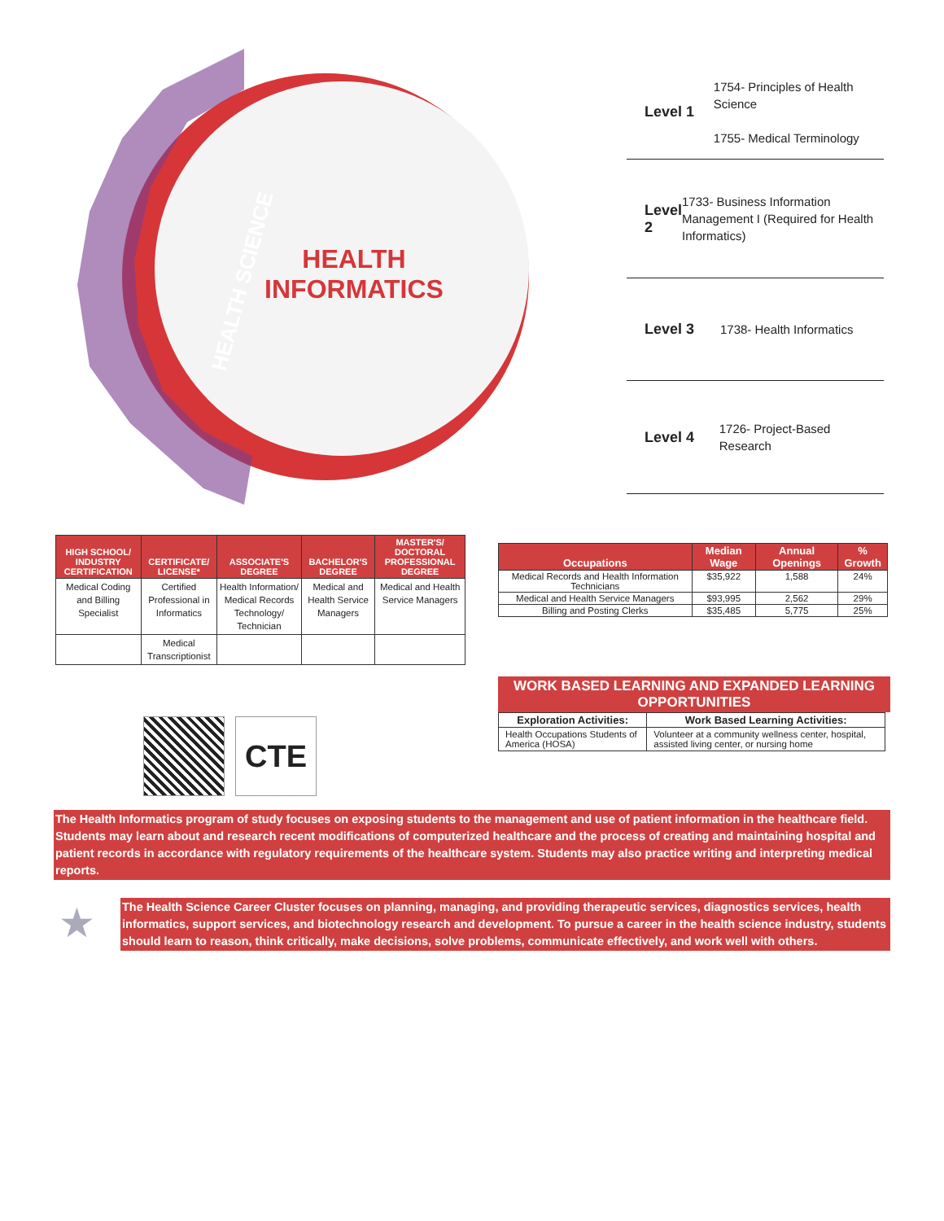HEALTH
INFORMATICS
HEALTH SCIENCE
Level 1
1754- Principles of Health Science
1755- Medical Terminology
Level 2
1733- Business Information Management I (Required for Health Informatics)
Level 3
1738- Health Informatics
Level 4
1726- Project-Based Research
| HIGH SCHOOL/ INDUSTRY CERTIFICATION | CERTIFICATE/ LICENSE* | ASSOCIATE'S DEGREE | BACHELOR'S DEGREE | MASTER'S/ DOCTORAL PROFESSIONAL DEGREE |
| --- | --- | --- | --- | --- |
| Medical Coding and Billing Specialist | Certified Professional in Informatics | Health Information/ Medical Records Technology/ Technician | Medical and Health Service Managers | Medical and Health Service Managers |
| | Medical Transcriptionist | | | |
CTE
| Occupations | Median Wage | Annual Openings | % Growth |
| --- | --- | --- | --- |
| Medical Records and Health Information Technicians | $35,922 | 1,588 | 24% |
| Medical and Health Service Managers | $93,995 | 2,562 | 29% |
| Billing and Posting Clerks | $35,485 | 5,775 | 25% |
WORK BASED LEARNING AND EXPANDED LEARNING OPPORTUNITIES
| Exploration Activities: | Work Based Learning Activities: |
| --- | --- |
| Health Occupations Students of America (HOSA) | Volunteer at a community wellness center, hospital, assisted living center, or nursing home |
The Health Informatics program of study focuses on exposing students to the management and use of patient information in the healthcare field. Students may learn about and research recent modifications of computerized healthcare and the process of creating and maintaining hospital and patient records in accordance with regulatory requirements of the healthcare system. Students may also practice writing and interpreting medical reports.
★
The Health Science Career Cluster focuses on planning, managing, and providing therapeutic services, diagnostics services, health informatics, support services, and biotechnology research and development. To pursue a career in the health science industry, students should learn to reason, think critically, make decisions, solve problems, communicate effectively, and work well with others.